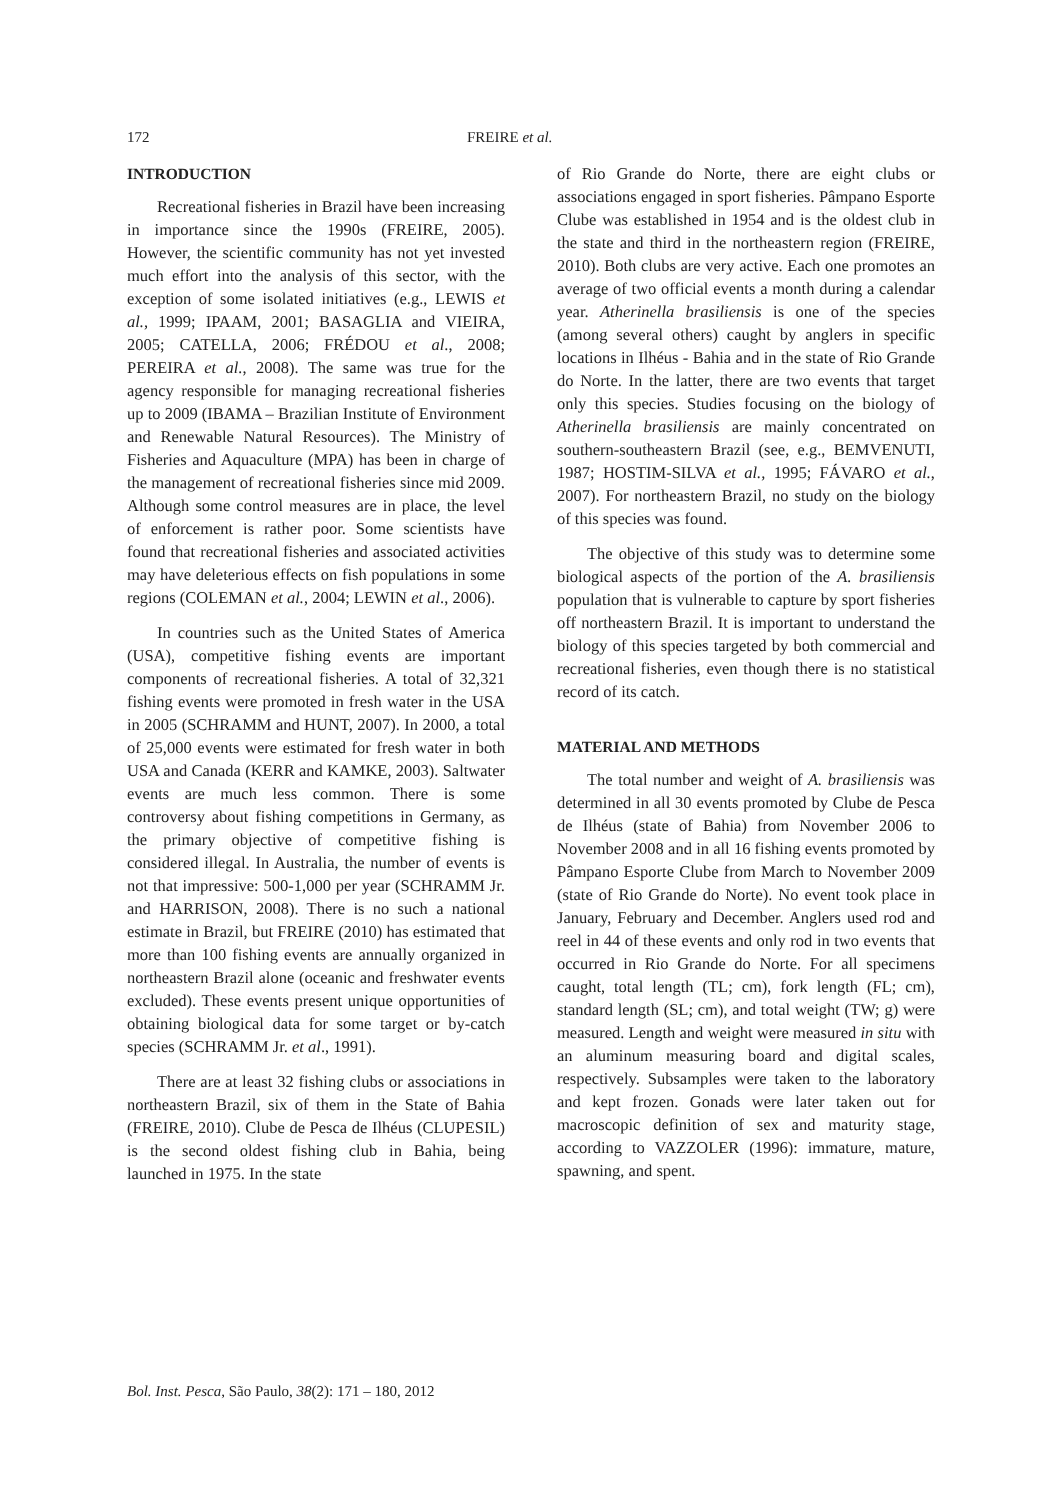172 FREIRE et al.
INTRODUCTION
Recreational fisheries in Brazil have been increasing in importance since the 1990s (FREIRE, 2005). However, the scientific community has not yet invested much effort into the analysis of this sector, with the exception of some isolated initiatives (e.g., LEWIS et al., 1999; IPAAM, 2001; BASAGLIA and VIEIRA, 2005; CATELLA, 2006; FRÉDOU et al., 2008; PEREIRA et al., 2008). The same was true for the agency responsible for managing recreational fisheries up to 2009 (IBAMA – Brazilian Institute of Environment and Renewable Natural Resources). The Ministry of Fisheries and Aquaculture (MPA) has been in charge of the management of recreational fisheries since mid 2009. Although some control measures are in place, the level of enforcement is rather poor. Some scientists have found that recreational fisheries and associated activities may have deleterious effects on fish populations in some regions (COLEMAN et al., 2004; LEWIN et al., 2006).
In countries such as the United States of America (USA), competitive fishing events are important components of recreational fisheries. A total of 32,321 fishing events were promoted in fresh water in the USA in 2005 (SCHRAMM and HUNT, 2007). In 2000, a total of 25,000 events were estimated for fresh water in both USA and Canada (KERR and KAMKE, 2003). Saltwater events are much less common. There is some controversy about fishing competitions in Germany, as the primary objective of competitive fishing is considered illegal. In Australia, the number of events is not that impressive: 500-1,000 per year (SCHRAMM Jr. and HARRISON, 2008). There is no such a national estimate in Brazil, but FREIRE (2010) has estimated that more than 100 fishing events are annually organized in northeastern Brazil alone (oceanic and freshwater events excluded). These events present unique opportunities of obtaining biological data for some target or by-catch species (SCHRAMM Jr. et al., 1991).
There are at least 32 fishing clubs or associations in northeastern Brazil, six of them in the State of Bahia (FREIRE, 2010). Clube de Pesca de Ilhéus (CLUPESIL) is the second oldest fishing club in Bahia, being launched in 1975. In the state
of Rio Grande do Norte, there are eight clubs or associations engaged in sport fisheries. Pâmpano Esporte Clube was established in 1954 and is the oldest club in the state and third in the northeastern region (FREIRE, 2010). Both clubs are very active. Each one promotes an average of two official events a month during a calendar year. Atherinella brasiliensis is one of the species (among several others) caught by anglers in specific locations in Ilhéus - Bahia and in the state of Rio Grande do Norte. In the latter, there are two events that target only this species. Studies focusing on the biology of Atherinella brasiliensis are mainly concentrated on southern-southeastern Brazil (see, e.g., BEMVENUTI, 1987; HOSTIM-SILVA et al., 1995; FÁVARO et al., 2007). For northeastern Brazil, no study on the biology of this species was found.
The objective of this study was to determine some biological aspects of the portion of the A. brasiliensis population that is vulnerable to capture by sport fisheries off northeastern Brazil. It is important to understand the biology of this species targeted by both commercial and recreational fisheries, even though there is no statistical record of its catch.
MATERIAL AND METHODS
The total number and weight of A. brasiliensis was determined in all 30 events promoted by Clube de Pesca de Ilhéus (state of Bahia) from November 2006 to November 2008 and in all 16 fishing events promoted by Pâmpano Esporte Clube from March to November 2009 (state of Rio Grande do Norte). No event took place in January, February and December. Anglers used rod and reel in 44 of these events and only rod in two events that occurred in Rio Grande do Norte. For all specimens caught, total length (TL; cm), fork length (FL; cm), standard length (SL; cm), and total weight (TW; g) were measured. Length and weight were measured in situ with an aluminum measuring board and digital scales, respectively. Subsamples were taken to the laboratory and kept frozen. Gonads were later taken out for macroscopic definition of sex and maturity stage, according to VAZZOLER (1996): immature, mature, spawning, and spent.
Bol. Inst. Pesca, São Paulo, 38(2): 171 – 180, 2012